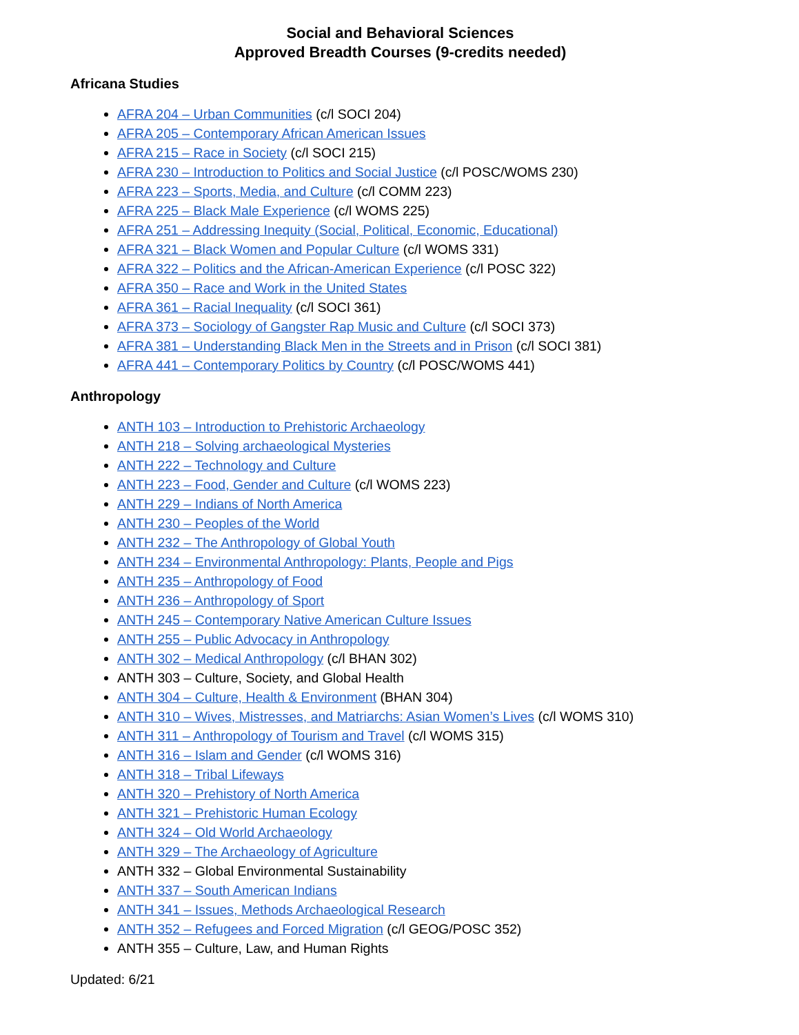Social and Behavioral Sciences
Approved Breadth Courses (9-credits needed)
Africana Studies
AFRA 204 – Urban Communities (c/l SOCI 204)
AFRA 205 – Contemporary African American Issues
AFRA 215 – Race in Society (c/l SOCI 215)
AFRA 230 – Introduction to Politics and Social Justice (c/l POSC/WOMS 230)
AFRA 223 – Sports, Media, and Culture (c/l COMM 223)
AFRA 225 – Black Male Experience (c/l WOMS 225)
AFRA 251 – Addressing Inequity (Social, Political, Economic, Educational)
AFRA 321 – Black Women and Popular Culture (c/l WOMS 331)
AFRA 322 – Politics and the African-American Experience (c/l POSC 322)
AFRA 350 – Race and Work in the United States
AFRA 361 – Racial Inequality (c/l SOCI 361)
AFRA 373 – Sociology of Gangster Rap Music and Culture (c/l SOCI 373)
AFRA 381 – Understanding Black Men in the Streets and in Prison (c/l SOCI 381)
AFRA 441 – Contemporary Politics by Country (c/l POSC/WOMS 441)
Anthropology
ANTH 103 – Introduction to Prehistoric Archaeology
ANTH 218 – Solving archaeological Mysteries
ANTH 222 – Technology and Culture
ANTH 223 – Food, Gender and Culture (c/l WOMS 223)
ANTH 229 – Indians of North America
ANTH 230 – Peoples of the World
ANTH 232 – The Anthropology of Global Youth
ANTH 234 – Environmental Anthropology: Plants, People and Pigs
ANTH 235 – Anthropology of Food
ANTH 236 – Anthropology of Sport
ANTH 245 – Contemporary Native American Culture Issues
ANTH 255 – Public Advocacy in Anthropology
ANTH 302 – Medical Anthropology (c/l BHAN 302)
ANTH 303 – Culture, Society, and Global Health
ANTH 304 – Culture, Health & Environment (BHAN 304)
ANTH 310 – Wives, Mistresses, and Matriarchs: Asian Women’s Lives (c/l WOMS 310)
ANTH 311 – Anthropology of Tourism and Travel (c/l WOMS 315)
ANTH 316 – Islam and Gender (c/l WOMS 316)
ANTH 318 – Tribal Lifeways
ANTH 320 – Prehistory of North America
ANTH 321 – Prehistoric Human Ecology
ANTH 324 – Old World Archaeology
ANTH 329 – The Archaeology of Agriculture
ANTH 332 – Global Environmental Sustainability
ANTH 337 – South American Indians
ANTH 341 – Issues, Methods Archaeological Research
ANTH 352 – Refugees and Forced Migration (c/l GEOG/POSC 352)
ANTH 355 – Culture, Law, and Human Rights
Updated: 6/21